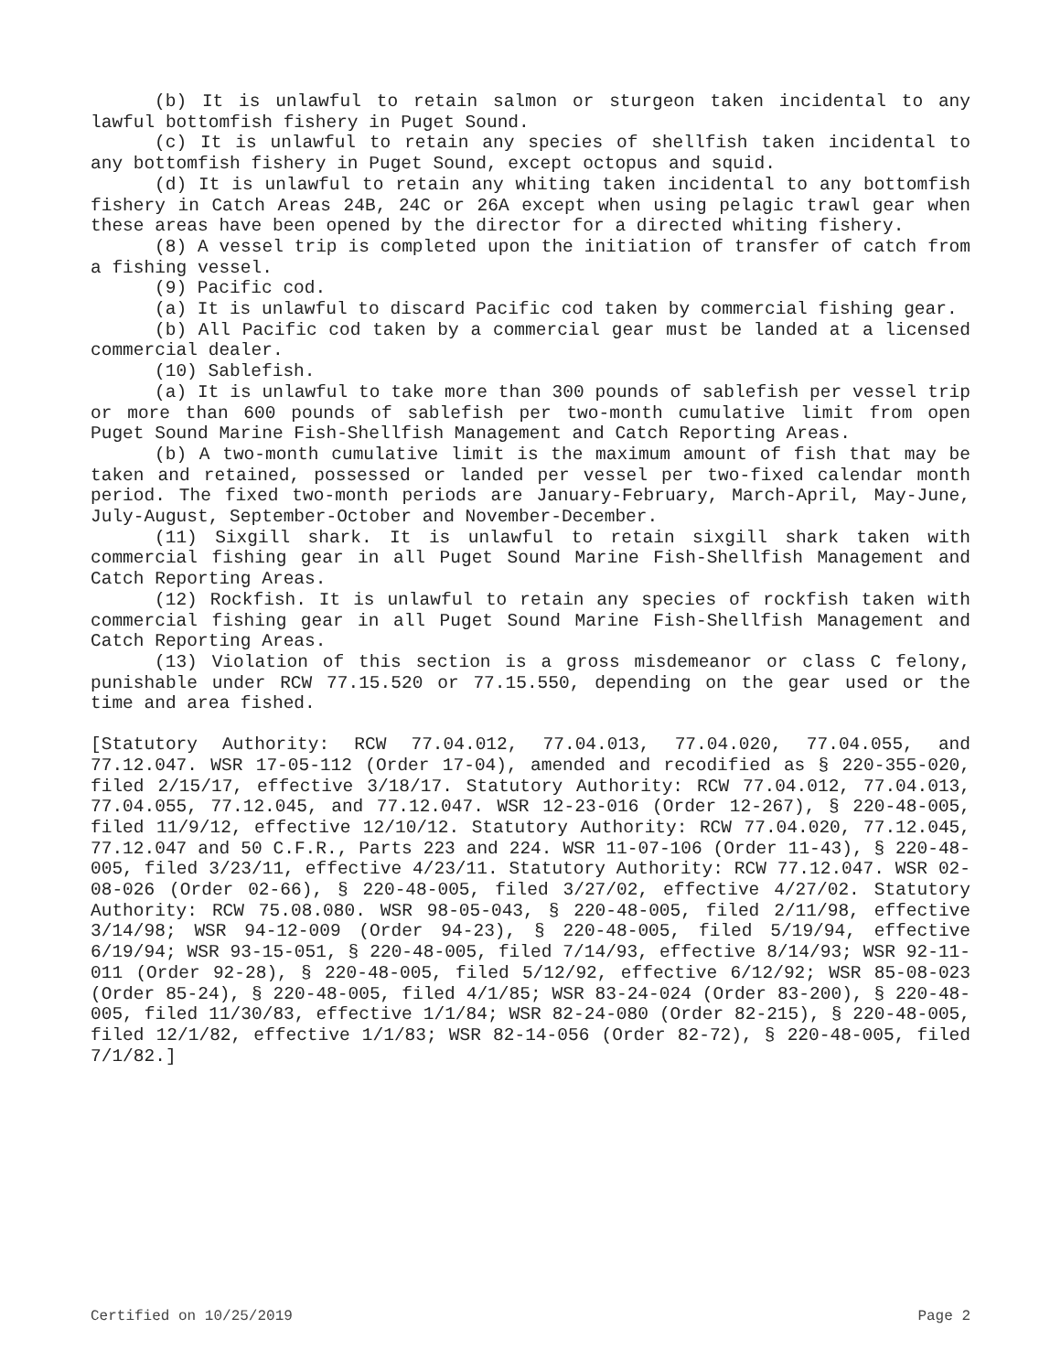(b) It is unlawful to retain salmon or sturgeon taken incidental to any lawful bottomfish fishery in Puget Sound.
(c) It is unlawful to retain any species of shellfish taken incidental to any bottomfish fishery in Puget Sound, except octopus and squid.
(d) It is unlawful to retain any whiting taken incidental to any bottomfish fishery in Catch Areas 24B, 24C or 26A except when using pelagic trawl gear when these areas have been opened by the director for a directed whiting fishery.
(8) A vessel trip is completed upon the initiation of transfer of catch from a fishing vessel.
(9) Pacific cod.
(a) It is unlawful to discard Pacific cod taken by commercial fishing gear.
(b) All Pacific cod taken by a commercial gear must be landed at a licensed commercial dealer.
(10) Sablefish.
(a) It is unlawful to take more than 300 pounds of sablefish per vessel trip or more than 600 pounds of sablefish per two-month cumulative limit from open Puget Sound Marine Fish-Shellfish Management and Catch Reporting Areas.
(b) A two-month cumulative limit is the maximum amount of fish that may be taken and retained, possessed or landed per vessel per two-fixed calendar month period. The fixed two-month periods are January-February, March-April, May-June, July-August, September-October and November-December.
(11) Sixgill shark. It is unlawful to retain sixgill shark taken with commercial fishing gear in all Puget Sound Marine Fish-Shellfish Management and Catch Reporting Areas.
(12) Rockfish. It is unlawful to retain any species of rockfish taken with commercial fishing gear in all Puget Sound Marine Fish-Shellfish Management and Catch Reporting Areas.
(13) Violation of this section is a gross misdemeanor or class C felony, punishable under RCW 77.15.520 or 77.15.550, depending on the gear used or the time and area fished.
[Statutory Authority: RCW 77.04.012, 77.04.013, 77.04.020, 77.04.055, and 77.12.047. WSR 17-05-112 (Order 17-04), amended and recodified as § 220-355-020, filed 2/15/17, effective 3/18/17. Statutory Authority: RCW 77.04.012, 77.04.013, 77.04.055, 77.12.045, and 77.12.047. WSR 12-23-016 (Order 12-267), § 220-48-005, filed 11/9/12, effective 12/10/12. Statutory Authority: RCW 77.04.020, 77.12.045, 77.12.047 and 50 C.F.R., Parts 223 and 224. WSR 11-07-106 (Order 11-43), § 220-48-005, filed 3/23/11, effective 4/23/11. Statutory Authority: RCW 77.12.047. WSR 02-08-026 (Order 02-66), § 220-48-005, filed 3/27/02, effective 4/27/02. Statutory Authority: RCW 75.08.080. WSR 98-05-043, § 220-48-005, filed 2/11/98, effective 3/14/98; WSR 94-12-009 (Order 94-23), § 220-48-005, filed 5/19/94, effective 6/19/94; WSR 93-15-051, § 220-48-005, filed 7/14/93, effective 8/14/93; WSR 92-11-011 (Order 92-28), § 220-48-005, filed 5/12/92, effective 6/12/92; WSR 85-08-023 (Order 85-24), § 220-48-005, filed 4/1/85; WSR 83-24-024 (Order 83-200), § 220-48-005, filed 11/30/83, effective 1/1/84; WSR 82-24-080 (Order 82-215), § 220-48-005, filed 12/1/82, effective 1/1/83; WSR 82-14-056 (Order 82-72), § 220-48-005, filed 7/1/82.]
Certified on 10/25/2019 Page 2